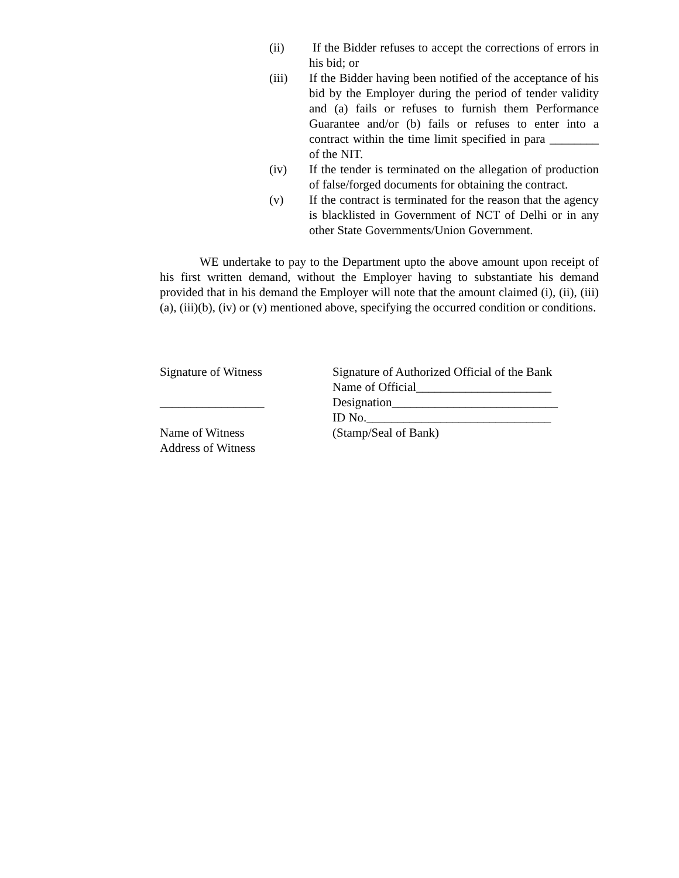(ii) If the Bidder refuses to accept the corrections of errors in his bid; or
(iii) If the Bidder having been notified of the acceptance of his bid by the Employer during the period of tender validity and (a) fails or refuses to furnish them Performance Guarantee and/or (b) fails or refuses to enter into a contract within the time limit specified in para ________ of the NIT.
(iv) If the tender is terminated on the allegation of production of false/forged documents for obtaining the contract.
(v) If the contract is terminated for the reason that the agency is blacklisted in Government of NCT of Delhi or in any other State Governments/Union Government.
WE undertake to pay to the Department upto the above amount upon receipt of his first written demand, without the Employer having to substantiate his demand provided that in his demand the Employer will note that the amount claimed (i), (ii), (iii)(a), (iii)(b), (iv) or (v) mentioned above, specifying the occurred condition or conditions.
Signature of Witness
_________________
Name of Witness
Address of Witness
Signature of Authorized Official of the Bank
Name of Official______________________
Designation___________________________
ID No.______________________________
(Stamp/Seal of Bank)